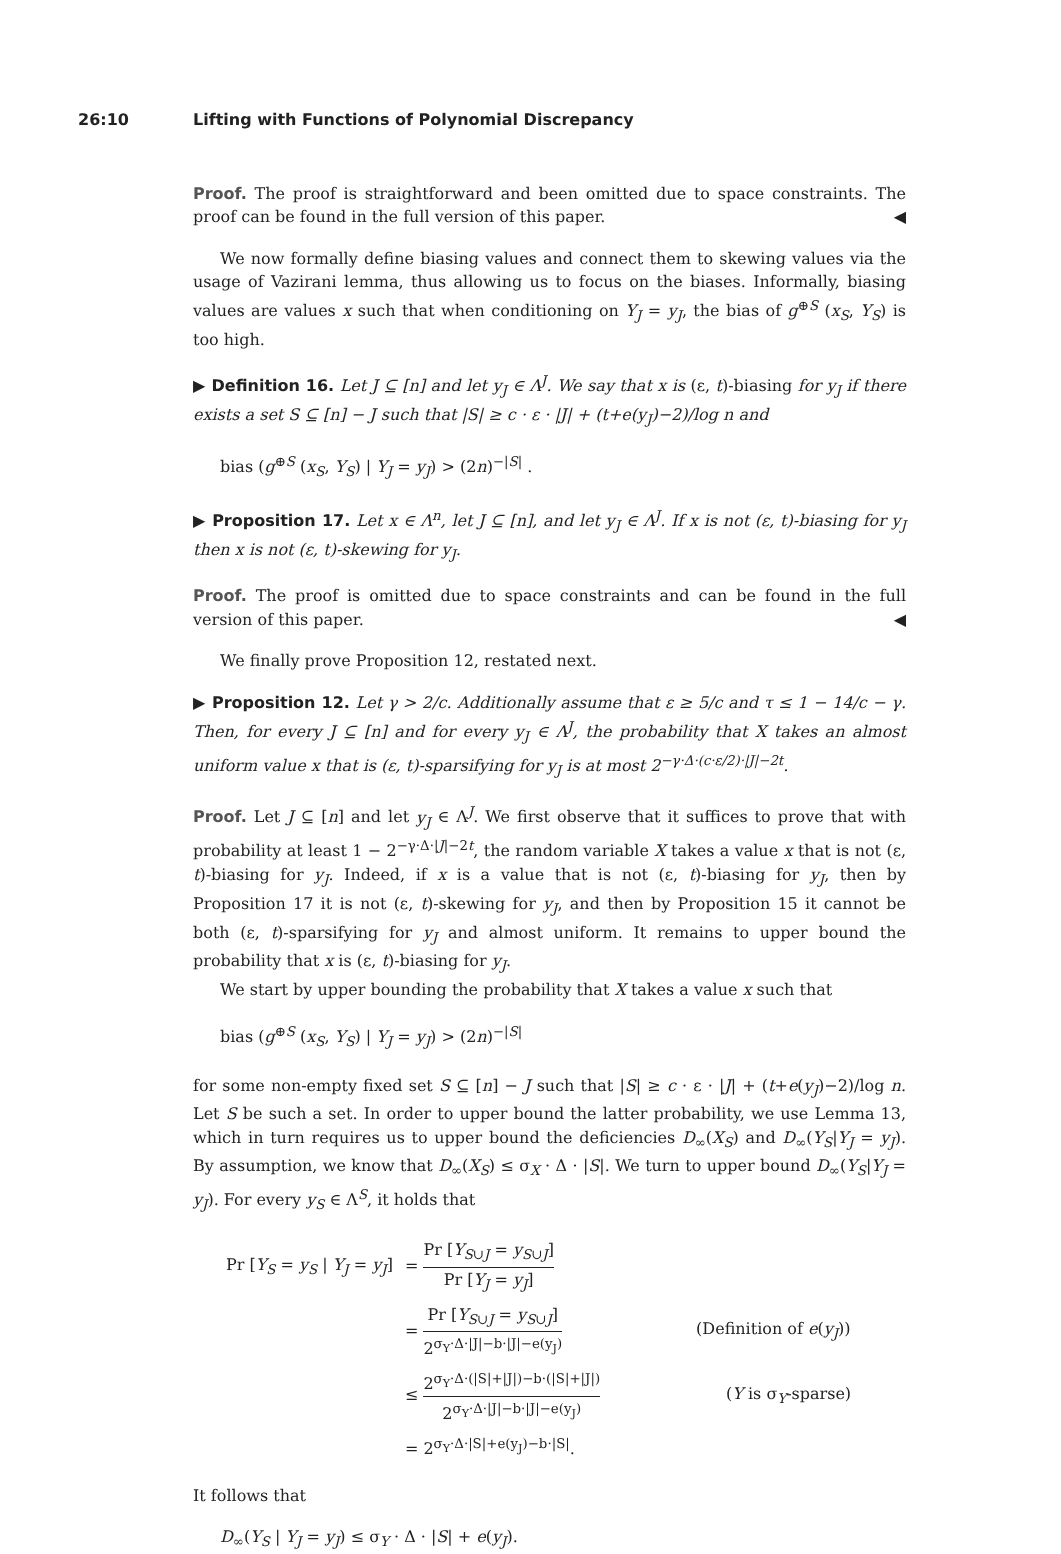26:10 Lifting with Functions of Polynomial Discrepancy
Proof. The proof is straightforward and been omitted due to space constraints. The proof can be found in the full version of this paper. ◀
We now formally define biasing values and connect them to skewing values via the usage of Vazirani lemma, thus allowing us to focus on the biases. Informally, biasing values are values x such that when conditioning on Y<sub>J</sub> = y<sub>J</sub>, the bias of g<sup>⊕S</sup> (x<sub>S</sub>, Y<sub>S</sub>) is too high.
▶ Definition 16. Let J ⊆ [n] and let y<sub>J</sub> ∈ Λ<sup>J</sup>. We say that x is (ε, t)-biasing for y<sub>J</sub> if there exists a set S ⊆ [n] − J such that |S| ≥ c · ε · |J| + (t+e(y<sub>J</sub>)−2)/log n and
bias (g<sup>⊕S</sup> (x<sub>S</sub>, Y<sub>S</sub>) | Y<sub>J</sub> = y<sub>J</sub>) > (2n)<sup>−|S|</sup> .
▶ Proposition 17. Let x ∈ Λ<sup>n</sup>, let J ⊆ [n], and let y<sub>J</sub> ∈ Λ<sup>J</sup>. If x is not (ε, t)-biasing for y<sub>J</sub> then x is not (ε, t)-skewing for y<sub>J</sub>.
Proof. The proof is omitted due to space constraints and can be found in the full version of this paper. ◀
We finally prove Proposition 12, restated next.
▶ Proposition 12. Let γ > 2/c. Additionally assume that ε ≥ 5/c and τ ≤ 1 − 14/c − γ. Then, for every J ⊆ [n] and for every y<sub>J</sub> ∈ Λ<sup>J</sup>, the probability that X takes an almost uniform value x that is (ε, t)-sparsifying for y<sub>J</sub> is at most 2<sup>−γ·Δ·(c·ε/2)·|J|−2t</sup>.
Proof. Let J ⊆ [n] and let y<sub>J</sub> ∈ Λ<sup>J</sup>. We first observe that it suffices to prove that with probability at least 1 − 2<sup>−γ·Δ·|J|−2t</sup>, the random variable X takes a value x that is not (ε, t)-biasing for y<sub>J</sub>. Indeed, if x is a value that is not (ε, t)-biasing for y<sub>J</sub>, then by Proposition 17 it is not (ε, t)-skewing for y<sub>J</sub>, and then by Proposition 15 it cannot be both (ε, t)-sparsifying for y<sub>J</sub> and almost uniform. It remains to upper bound the probability that x is (ε, t)-biasing for y<sub>J</sub>.
We start by upper bounding the probability that X takes a value x such that
bias (g<sup>⊕S</sup> (x<sub>S</sub>, Y<sub>S</sub>) | Y<sub>J</sub> = y<sub>J</sub>) > (2n)<sup>−|S|</sup>
for some non-empty fixed set S ⊆ [n] − J such that |S| ≥ c · ε · |J| + (t+e(y<sub>J</sub>)−2)/log n. Let S be such a set. In order to upper bound the latter probability, we use Lemma 13, which in turn requires us to upper bound the deficiencies D<sub>∞</sub>(X<sub>S</sub>) and D<sub>∞</sub>(Y<sub>S</sub>|Y<sub>J</sub> = y<sub>J</sub>). By assumption, we know that D<sub>∞</sub>(X<sub>S</sub>) ≤ σ<sub>X</sub> · Δ · |S|. We turn to upper bound D<sub>∞</sub>(Y<sub>S</sub>|Y<sub>J</sub> = y<sub>J</sub>). For every y<sub>S</sub> ∈ Λ<sup>S</sup>, it holds that
| Pr [ Y<sub>S</sub> = y<sub>S</sub> / Y<sub>J</sub> = y<sub>J</sub> ] | = Pr [ Y<sub>S∪J</sub> = y<sub>S∪J</sub>] Pr [ Y<sub>J</sub> = y<sub>J</sub> ] | |
| | = Pr [ Y<sub>S∪J</sub> = y<sub>S∪J</sub>] 2<sup>σ<sub>Y</sub>·Δ·/J/−b·/J/−e(y<sub>J</sub>)</sup> | (Definition of e ( y<sub>J</sub> )) |
| | ≤ 2<sup>σ<sub>Y</sub>·Δ·(/S/+/J/)−b·(/S/+/J/)</sup> 2<sup>σ<sub>Y</sub>·Δ·/J/−b·/J/−e(y<sub>J</sub>)</sup> | ( Y is σ<sub>Y</sub>-sparse) |
| | = 2<sup>σ<sub>Y</sub>·Δ·/S/+e(y<sub>J</sub>)−b·/S/</sup>. | |
It follows that
D<sub>∞</sub>(Y<sub>S</sub> | Y<sub>J</sub> = y<sub>J</sub>) ≤ σ<sub>Y</sub> · Δ · |S| + e(y<sub>J</sub>).